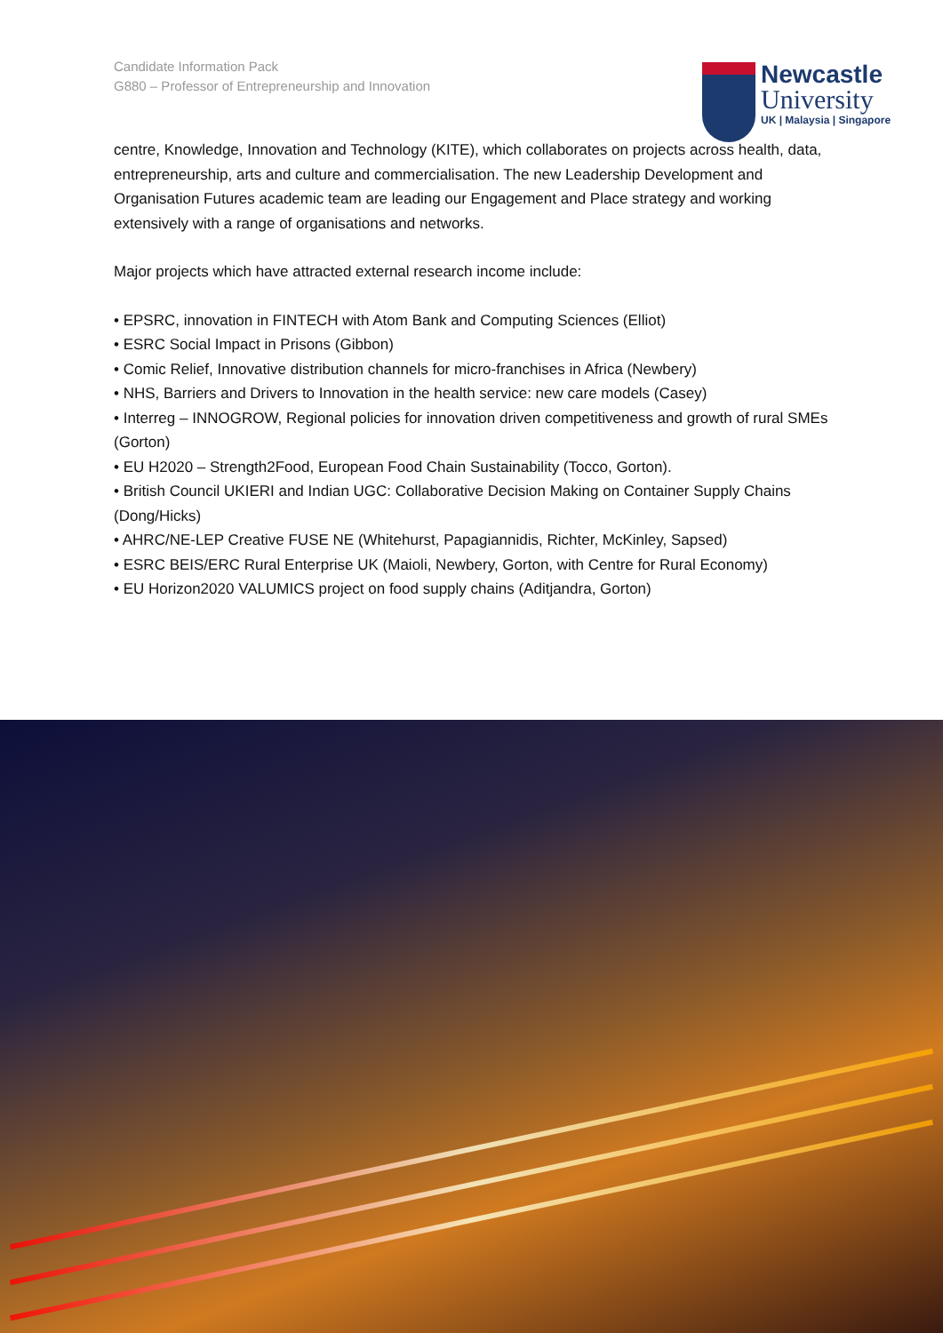Candidate Information Pack
G880 – Professor of Entrepreneurship and Innovation
Newcastle
University
UK | Malaysia | Singapore
centre, Knowledge, Innovation and Technology (KITE), which collaborates on projects across health, data, entrepreneurship, arts and culture and commercialisation. The new Leadership Development and Organisation Futures academic team are leading our Engagement and Place strategy and working extensively with a range of organisations and networks.
Major projects which have attracted external research income include:
• EPSRC, innovation in FINTECH with Atom Bank and Computing Sciences (Elliot)
• ESRC Social Impact in Prisons (Gibbon)
• Comic Relief, Innovative distribution channels for micro-franchises in Africa (Newbery)
• NHS, Barriers and Drivers to Innovation in the health service: new care models (Casey)
• Interreg – INNOGROW, Regional policies for innovation driven competitiveness and growth of rural SMEs (Gorton)
• EU H2020 – Strength2Food, European Food Chain Sustainability (Tocco, Gorton).
• British Council UKIERI and Indian UGC: Collaborative Decision Making on Container Supply Chains (Dong/Hicks)
• AHRC/NE-LEP Creative FUSE NE (Whitehurst, Papagiannidis, Richter, McKinley, Sapsed)
• ESRC BEIS/ERC Rural Enterprise UK (Maioli, Newbery, Gorton, with Centre for Rural Economy)
• EU Horizon2020 VALUMICS project on food supply chains (Aditjandra, Gorton)